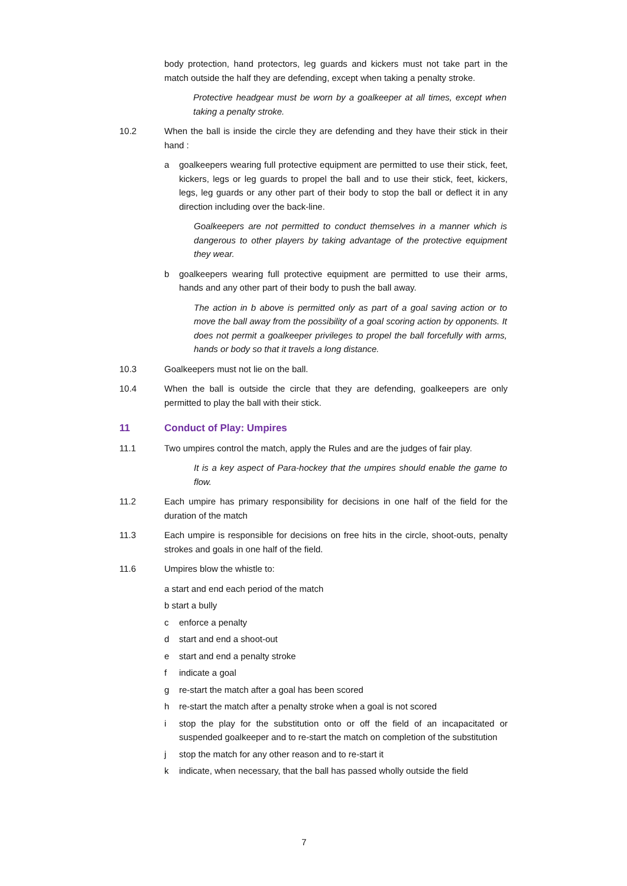body protection, hand protectors, leg guards and kickers must not take part in the match outside the half they are defending, except when taking a penalty stroke.
Protective headgear must be worn by a goalkeeper at all times, except when taking a penalty stroke.
10.2 When the ball is inside the circle they are defending and they have their stick in their hand :
a goalkeepers wearing full protective equipment are permitted to use their stick, feet, kickers, legs or leg guards to propel the ball and to use their stick, feet, kickers, legs, leg guards or any other part of their body to stop the ball or deflect it in any direction including over the back-line.
Goalkeepers are not permitted to conduct themselves in a manner which is dangerous to other players by taking advantage of the protective equipment they wear.
b goalkeepers wearing full protective equipment are permitted to use their arms, hands and any other part of their body to push the ball away.
The action in b above is permitted only as part of a goal saving action or to move the ball away from the possibility of a goal scoring action by opponents. It does not permit a goalkeeper privileges to propel the ball forcefully with arms, hands or body so that it travels a long distance.
10.3 Goalkeepers must not lie on the ball.
10.4 When the ball is outside the circle that they are defending, goalkeepers are only permitted to play the ball with their stick.
11 Conduct of Play: Umpires
11.1 Two umpires control the match, apply the Rules and are the judges of fair play.
It is a key aspect of Para-hockey that the umpires should enable the game to flow.
11.2 Each umpire has primary responsibility for decisions in one half of the field for the duration of the match
11.3 Each umpire is responsible for decisions on free hits in the circle, shoot-outs, penalty strokes and goals in one half of the field.
11.6 Umpires blow the whistle to:
a start and end each period of the match
b start a bully
c enforce a penalty
d start and end a shoot-out
e start and end a penalty stroke
f indicate a goal
g re-start the match after a goal has been scored
h re-start the match after a penalty stroke when a goal is not scored
i stop the play for the substitution onto or off the field of an incapacitated or suspended goalkeeper and to re-start the match on completion of the substitution
j stop the match for any other reason and to re-start it
k indicate, when necessary, that the ball has passed wholly outside the field
7